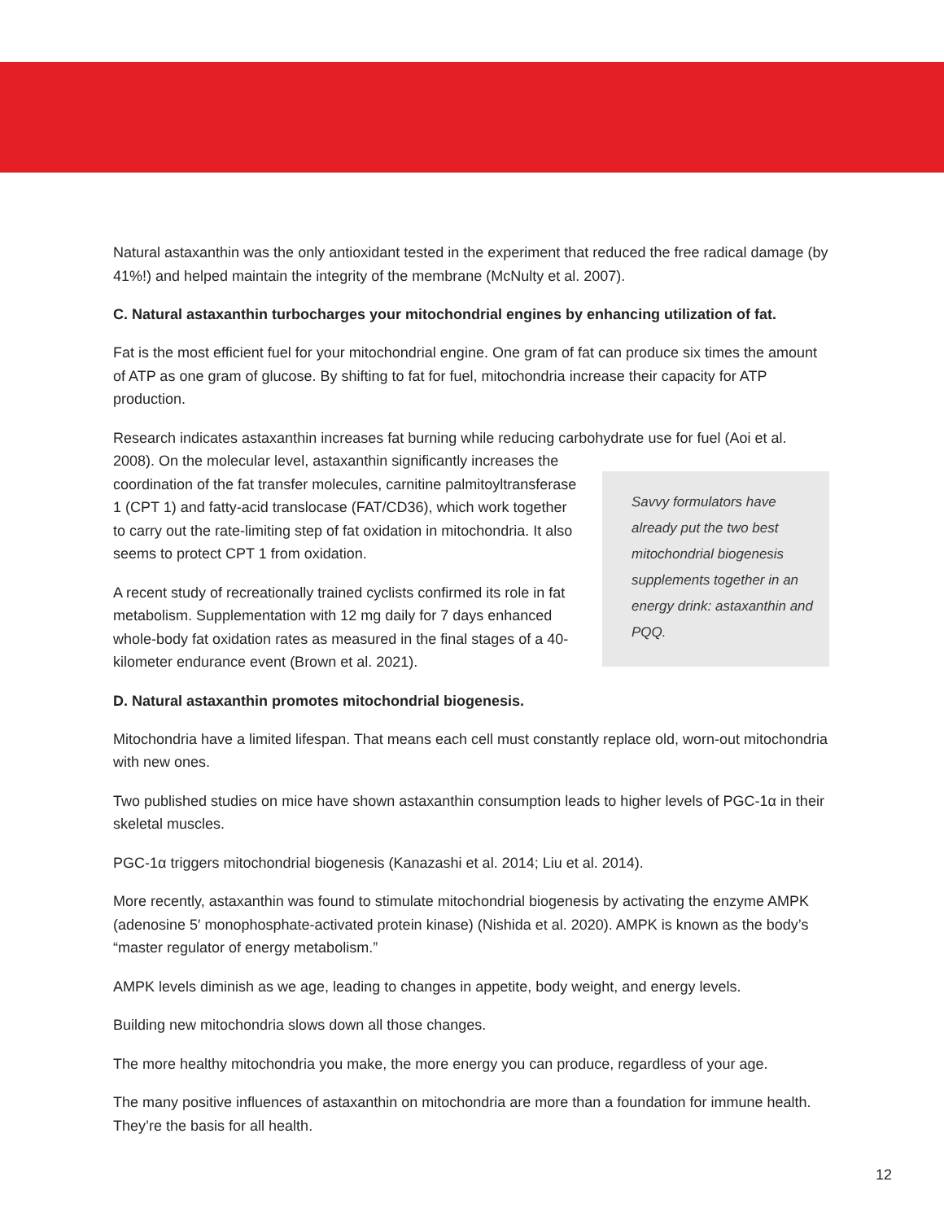Natural astaxanthin was the only antioxidant tested in the experiment that reduced the free radical damage (by 41%!) and helped maintain the integrity of the membrane (McNulty et al. 2007).
C. Natural astaxanthin turbocharges your mitochondrial engines by enhancing utilization of fat.
Fat is the most efficient fuel for your mitochondrial engine. One gram of fat can produce six times the amount of ATP as one gram of glucose. By shifting to fat for fuel, mitochondria increase their capacity for ATP production.
Research indicates astaxanthin increases fat burning while reducing carbohydrate use for fuel (Aoi et al.
Savvy formulators have already put the two best mitochondrial biogenesis supplements together in an energy drink: astaxanthin and PQQ.
2008). On the molecular level, astaxanthin significantly increases the coordination of the fat transfer molecules, carnitine palmitoyltransferase 1 (CPT 1) and fatty-acid translocase (FAT/CD36), which work together to carry out the rate-limiting step of fat oxidation in mitochondria. It also seems to protect CPT 1 from oxidation.
A recent study of recreationally trained cyclists confirmed its role in fat metabolism. Supplementation with 12 mg daily for 7 days enhanced whole-body fat oxidation rates as measured in the final stages of a 40-kilometer endurance event (Brown et al. 2021).
D. Natural astaxanthin promotes mitochondrial biogenesis.
Mitochondria have a limited lifespan. That means each cell must constantly replace old, worn-out mitochondria with new ones.
Two published studies on mice have shown astaxanthin consumption leads to higher levels of PGC-1α in their skeletal muscles.
PGC-1α triggers mitochondrial biogenesis (Kanazashi et al. 2014; Liu et al. 2014).
More recently, astaxanthin was found to stimulate mitochondrial biogenesis by activating the enzyme AMPK (adenosine 5′ monophosphate-activated protein kinase) (Nishida et al. 2020). AMPK is known as the body’s “master regulator of energy metabolism.”
AMPK levels diminish as we age, leading to changes in appetite, body weight, and energy levels.
Building new mitochondria slows down all those changes.
The more healthy mitochondria you make, the more energy you can produce, regardless of your age.
The many positive influences of astaxanthin on mitochondria are more than a foundation for immune health. They’re the basis for all health.
12